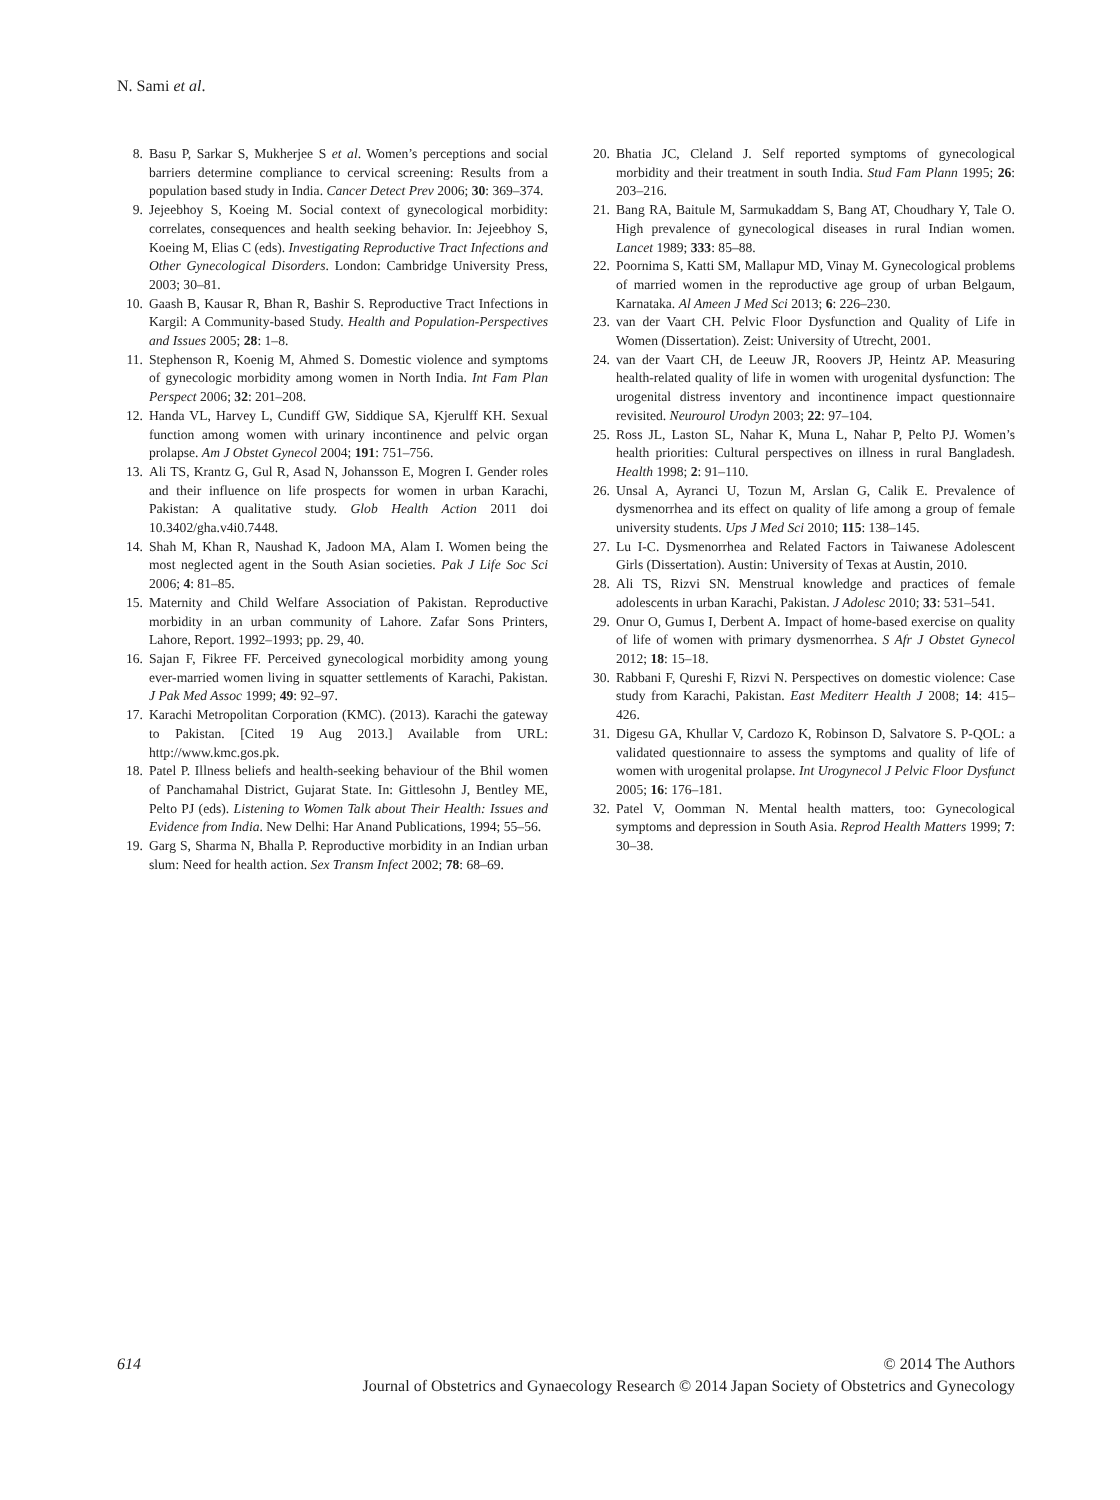N. Sami et al.
8. Basu P, Sarkar S, Mukherjee S et al. Women’s perceptions and social barriers determine compliance to cervical screening: Results from a population based study in India. Cancer Detect Prev 2006; 30: 369–374.
9. Jejeebhoy S, Koeing M. Social context of gynecological morbidity: correlates, consequences and health seeking behavior. In: Jejeebhoy S, Koeing M, Elias C (eds). Investigating Reproductive Tract Infections and Other Gynecological Disorders. London: Cambridge University Press, 2003; 30–81.
10. Gaash B, Kausar R, Bhan R, Bashir S. Reproductive Tract Infections in Kargil: A Community-based Study. Health and Population-Perspectives and Issues 2005; 28: 1–8.
11. Stephenson R, Koenig M, Ahmed S. Domestic violence and symptoms of gynecologic morbidity among women in North India. Int Fam Plan Perspect 2006; 32: 201–208.
12. Handa VL, Harvey L, Cundiff GW, Siddique SA, Kjerulff KH. Sexual function among women with urinary incontinence and pelvic organ prolapse. Am J Obstet Gynecol 2004; 191: 751–756.
13. Ali TS, Krantz G, Gul R, Asad N, Johansson E, Mogren I. Gender roles and their influence on life prospects for women in urban Karachi, Pakistan: A qualitative study. Glob Health Action 2011 doi 10.3402/gha.v4i0.7448.
14. Shah M, Khan R, Naushad K, Jadoon MA, Alam I. Women being the most neglected agent in the South Asian societies. Pak J Life Soc Sci 2006; 4: 81–85.
15. Maternity and Child Welfare Association of Pakistan. Reproductive morbidity in an urban community of Lahore. Zafar Sons Printers, Lahore, Report. 1992–1993; pp. 29, 40.
16. Sajan F, Fikree FF. Perceived gynecological morbidity among young ever-married women living in squatter settlements of Karachi, Pakistan. J Pak Med Assoc 1999; 49: 92–97.
17. Karachi Metropolitan Corporation (KMC). (2013). Karachi the gateway to Pakistan. [Cited 19 Aug 2013.] Available from URL: http://www.kmc.gos.pk.
18. Patel P. Illness beliefs and health-seeking behaviour of the Bhil women of Panchamahal District, Gujarat State. In: Gittlesohn J, Bentley ME, Pelto PJ (eds). Listening to Women Talk about Their Health: Issues and Evidence from India. New Delhi: Har Anand Publications, 1994; 55–56.
19. Garg S, Sharma N, Bhalla P. Reproductive morbidity in an Indian urban slum: Need for health action. Sex Transm Infect 2002; 78: 68–69.
20. Bhatia JC, Cleland J. Self reported symptoms of gynecological morbidity and their treatment in south India. Stud Fam Plann 1995; 26: 203–216.
21. Bang RA, Baitule M, Sarmukaddam S, Bang AT, Choudhary Y, Tale O. High prevalence of gynecological diseases in rural Indian women. Lancet 1989; 333: 85–88.
22. Poornima S, Katti SM, Mallapur MD, Vinay M. Gynecological problems of married women in the reproductive age group of urban Belgaum, Karnataka. Al Ameen J Med Sci 2013; 6: 226–230.
23. van der Vaart CH. Pelvic Floor Dysfunction and Quality of Life in Women (Dissertation). Zeist: University of Utrecht, 2001.
24. van der Vaart CH, de Leeuw JR, Roovers JP, Heintz AP. Measuring health-related quality of life in women with urogenital dysfunction: The urogenital distress inventory and incontinence impact questionnaire revisited. Neurourol Urodyn 2003; 22: 97–104.
25. Ross JL, Laston SL, Nahar K, Muna L, Nahar P, Pelto PJ. Women’s health priorities: Cultural perspectives on illness in rural Bangladesh. Health 1998; 2: 91–110.
26. Unsal A, Ayranci U, Tozun M, Arslan G, Calik E. Prevalence of dysmenorrhea and its effect on quality of life among a group of female university students. Ups J Med Sci 2010; 115: 138–145.
27. Lu I-C. Dysmenorrhea and Related Factors in Taiwanese Adolescent Girls (Dissertation). Austin: University of Texas at Austin, 2010.
28. Ali TS, Rizvi SN. Menstrual knowledge and practices of female adolescents in urban Karachi, Pakistan. J Adolesc 2010; 33: 531–541.
29. Onur O, Gumus I, Derbent A. Impact of home-based exercise on quality of life of women with primary dysmenorrhea. S Afr J Obstet Gynecol 2012; 18: 15–18.
30. Rabbani F, Qureshi F, Rizvi N. Perspectives on domestic violence: Case study from Karachi, Pakistan. East Mediterr Health J 2008; 14: 415–426.
31. Digesu GA, Khullar V, Cardozo K, Robinson D, Salvatore S. P-QOL: a validated questionnaire to assess the symptoms and quality of life of women with urogenital prolapse. Int Urogynecol J Pelvic Floor Dysfunct 2005; 16: 176–181.
32. Patel V, Oomman N. Mental health matters, too: Gynecological symptoms and depression in South Asia. Reprod Health Matters 1999; 7: 30–38.
614
© 2014 The Authors
Journal of Obstetrics and Gynaecology Research © 2014 Japan Society of Obstetrics and Gynecology